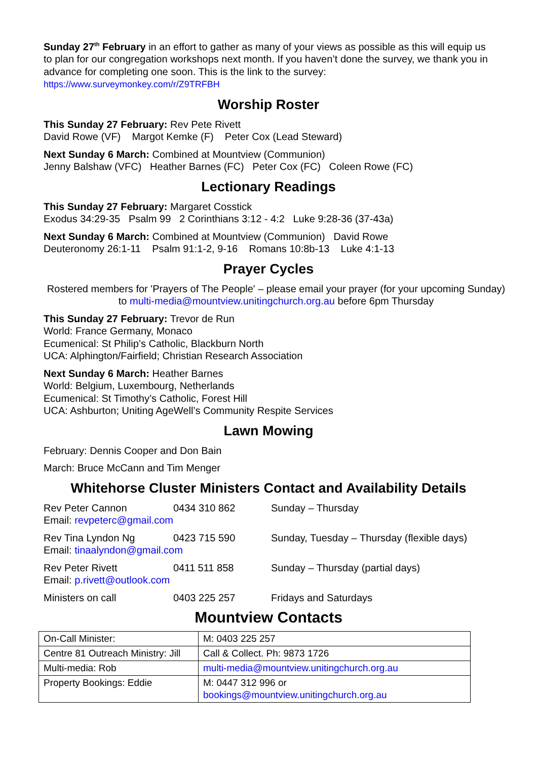Sunday 27<sup>th</sup> February in an effort to gather as many of your views as possible as this will equip us to plan for our congregation workshops next month. If you haven’t done the survey, we thank you in advance for completing one soon. This is the link to the survey:
https://www.surveymonkey.com/r/Z9TRFBH
Worship Roster
This Sunday 27 February: Rev Pete Rivett
David Rowe (VF) Margot Kemke (F) Peter Cox (Lead Steward)
Next Sunday 6 March: Combined at Mountview (Communion)
Jenny Balshaw (VFC) Heather Barnes (FC) Peter Cox (FC) Coleen Rowe (FC)
Lectionary Readings
This Sunday 27 February: Margaret Cosstick
Exodus 34:29-35 Psalm 99 2 Corinthians 3:12 - 4:2 Luke 9:28-36 (37-43a)
Next Sunday 6 March: Combined at Mountview (Communion) David Rowe
Deuteronomy 26:1-11 Psalm 91:1-2, 9-16 Romans 10:8b-13 Luke 4:1-13
Prayer Cycles
Rostered members for 'Prayers of The People' – please email your prayer (for your upcoming Sunday) to multi-media@mountview.unitingchurch.org.au before 6pm Thursday
This Sunday 27 February: Trevor de Run
World: France Germany, Monaco
Ecumenical: St Philip’s Catholic, Blackburn North
UCA: Alphington/Fairfield; Christian Research Association
Next Sunday 6 March: Heather Barnes
World: Belgium, Luxembourg, Netherlands
Ecumenical: St Timothy’s Catholic, Forest Hill
UCA: Ashburton; Uniting AgeWell’s Community Respite Services
Lawn Mowing
February: Dennis Cooper and Don Bain
March: Bruce McCann and Tim Menger
Whitehorse Cluster Ministers Contact and Availability Details
Rev Peter Cannon 0434 310 862 Sunday – Thursday
Email: revpeterc@gmail.com
Rev Tina Lyndon Ng 0423 715 590 Sunday, Tuesday – Thursday (flexible days)
Email: tinaalyndon@gmail.com
Rev Peter Rivett 0411 511 858 Sunday – Thursday (partial days)
Email: p.rivett@outlook.com
Ministers on call 0403 225 257 Fridays and Saturdays
Mountview Contacts
| On-Call Minister: | M: 0403 225 257 |
| Centre 81 Outreach Ministry: Jill | Call & Collect. Ph: 9873 1726 |
| Multi-media: Rob | multi-media@mountview.unitingchurch.org.au |
| Property Bookings: Eddie | M: 0447 312 996 or bookings@mountview.unitingchurch.org.au |